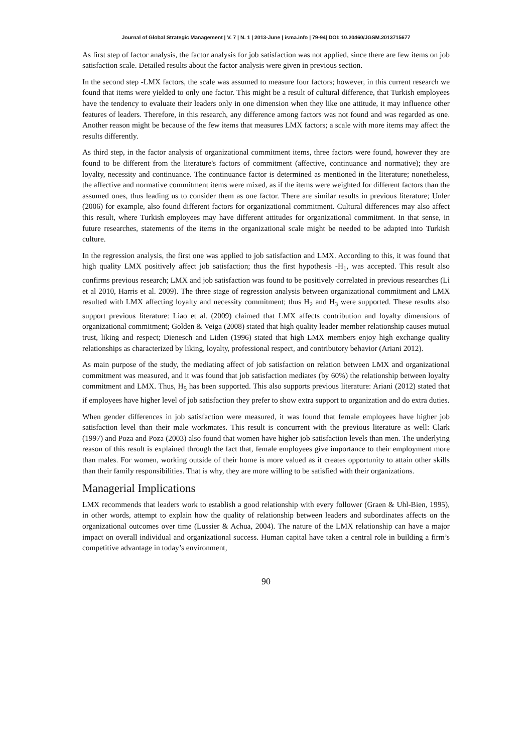Journal of Global Strategic Management | V. 7 | N. 1 | 2013-June | isma.info | 79-94| DOI: 10.20460/JGSM.2013715677
As first step of factor analysis, the factor analysis for job satisfaction was not applied, since there are few items on job satisfaction scale. Detailed results about the factor analysis were given in previous section.
In the second step -LMX factors, the scale was assumed to measure four factors; however, in this current research we found that items were yielded to only one factor. This might be a result of cultural difference, that Turkish employees have the tendency to evaluate their leaders only in one dimension when they like one attitude, it may influence other features of leaders. Therefore, in this research, any difference among factors was not found and was regarded as one. Another reason might be because of the few items that measures LMX factors; a scale with more items may affect the results differently.
As third step, in the factor analysis of organizational commitment items, three factors were found, however they are found to be different from the literature's factors of commitment (affective, continuance and normative); they are loyalty, necessity and continuance. The continuance factor is determined as mentioned in the literature; nonetheless, the affective and normative commitment items were mixed, as if the items were weighted for different factors than the assumed ones, thus leading us to consider them as one factor. There are similar results in previous literature; Unler (2006) for example, also found different factors for organizational commitment. Cultural differences may also affect this result, where Turkish employees may have different attitudes for organizational commitment. In that sense, in future researches, statements of the items in the organizational scale might be needed to be adapted into Turkish culture.
In the regression analysis, the first one was applied to job satisfaction and LMX. According to this, it was found that high quality LMX positively affect job satisfaction; thus the first hypothesis -H<sub>1</sub>, was accepted. This result also confirms previous research; LMX and job satisfaction was found to be positively correlated in previous researches (Li et al 2010, Harris et al. 2009). The three stage of regression analysis between organizational commitment and LMX resulted with LMX affecting loyalty and necessity commitment; thus H<sub>2</sub> and H<sub>3</sub> were supported. These results also support previous literature: Liao et al. (2009) claimed that LMX affects contribution and loyalty dimensions of organizational commitment; Golden & Veiga (2008) stated that high quality leader member relationship causes mutual trust, liking and respect; Dienesch and Liden (1996) stated that high LMX members enjoy high exchange quality relationships as characterized by liking, loyalty, professional respect, and contributory behavior (Ariani 2012).
As main purpose of the study, the mediating affect of job satisfaction on relation between LMX and organizational commitment was measured, and it was found that job satisfaction mediates (by 60%) the relationship between loyalty commitment and LMX. Thus, H<sub>5</sub> has been supported. This also supports previous literature: Ariani (2012) stated that if employees have higher level of job satisfaction they prefer to show extra support to organization and do extra duties.
When gender differences in job satisfaction were measured, it was found that female employees have higher job satisfaction level than their male workmates. This result is concurrent with the previous literature as well: Clark (1997) and Poza and Poza (2003) also found that women have higher job satisfaction levels than men. The underlying reason of this result is explained through the fact that, female employees give importance to their employment more than males. For women, working outside of their home is more valued as it creates opportunity to attain other skills than their family responsibilities. That is why, they are more willing to be satisfied with their organizations.
Managerial Implications
LMX recommends that leaders work to establish a good relationship with every follower (Graen & Uhl-Bien, 1995), in other words, attempt to explain how the quality of relationship between leaders and subordinates affects on the organizational outcomes over time (Lussier & Achua, 2004). The nature of the LMX relationship can have a major impact on overall individual and organizational success. Human capital have taken a central role in building a firm’s competitive advantage in today’s environment,
90